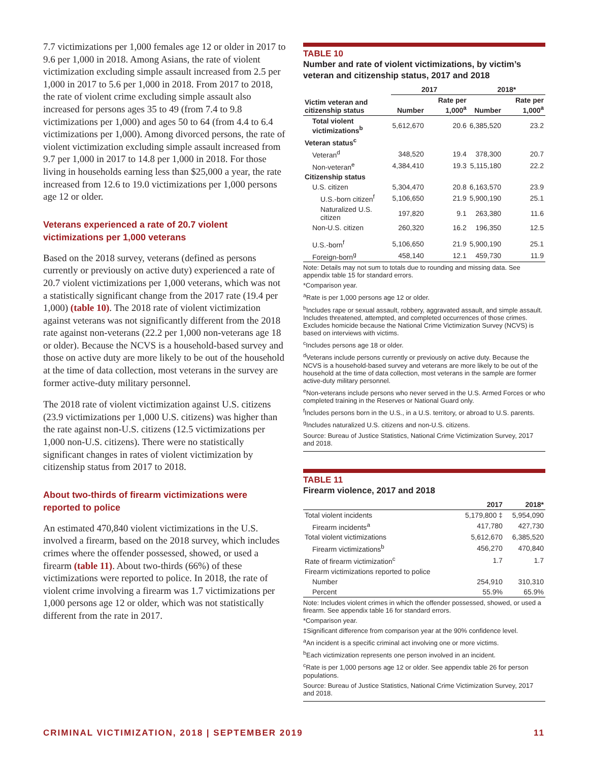7.7 victimizations per 1,000 females age 12 or older in 2017 to 9.6 per 1,000 in 2018. Among Asians, the rate of violent victimization excluding simple assault increased from 2.5 per 1,000 in 2017 to 5.6 per 1,000 in 2018. From 2017 to 2018, the rate of violent crime excluding simple assault also increased for persons ages 35 to 49 (from 7.4 to 9.8 victimizations per 1,000) and ages 50 to 64 (from 4.4 to 6.4 victimizations per 1,000). Among divorced persons, the rate of violent victimization excluding simple assault increased from 9.7 per 1,000 in 2017 to 14.8 per 1,000 in 2018. For those living in households earning less than $25,000 a year, the rate increased from 12.6 to 19.0 victimizations per 1,000 persons age 12 or older.
Veterans experienced a rate of 20.7 violent victimizations per 1,000 veterans
Based on the 2018 survey, veterans (defined as persons currently or previously on active duty) experienced a rate of 20.7 violent victimizations per 1,000 veterans, which was not a statistically significant change from the 2017 rate (19.4 per 1,000) (table 10). The 2018 rate of violent victimization against veterans was not significantly different from the 2018 rate against non-veterans (22.2 per 1,000 non-veterans age 18 or older). Because the NCVS is a household-based survey and those on active duty are more likely to be out of the household at the time of data collection, most veterans in the survey are former active-duty military personnel.
The 2018 rate of violent victimization against U.S. citizens (23.9 victimizations per 1,000 U.S. citizens) was higher than the rate against non-U.S. citizens (12.5 victimizations per 1,000 non-U.S. citizens). There were no statistically significant changes in rates of violent victimization by citizenship status from 2017 to 2018.
About two-thirds of firearm victimizations were reported to police
An estimated 470,840 violent victimizations in the U.S. involved a firearm, based on the 2018 survey, which includes crimes where the offender possessed, showed, or used a firearm (table 11). About two-thirds (66%) of these victimizations were reported to police. In 2018, the rate of violent crime involving a firearm was 1.7 victimizations per 1,000 persons age 12 or older, which was not statistically different from the rate in 2017.
TABLE 10
Number and rate of violent victimizations, by victim’s veteran and citizenship status, 2017 and 2018
| | 2017 | | 2018* | |
| --- | --- | --- | --- | --- |
| Victim veteran and citizenship status | Number | Rate per 1,000<sup>a</sup> | Number | Rate per 1,000<sup>a</sup> |
| Total violent victimizations<sup>b</sup> | 5,612,670 | 20.6 | 6,385,520 | 23.2 |
| Veteran status<sup>c</sup> | | | | |
| Veteran<sup>d</sup> | 348,520 | 19.4 | 378,300 | 20.7 |
| Non-veteran<sup>e</sup> | 4,384,410 | 19.3 | 5,115,180 | 22.2 |
| Citizenship status | | | | |
| U.S. citizen | 5,304,470 | 20.8 | 6,163,570 | 23.9 |
| U.S.-born citizen<sup>f</sup> | 5,106,650 | 21.9 | 5,900,190 | 25.1 |
| Naturalized U.S. citizen | 197,820 | 9.1 | 263,380 | 11.6 |
| Non-U.S. citizen | 260,320 | 16.2 | 196,350 | 12.5 |
| U.S.-born<sup>f</sup> | 5,106,650 | 21.9 | 5,900,190 | 25.1 |
| Foreign-born<sup>g</sup> | 458,140 | 12.1 | 459,730 | 11.9 |
Note: Details may not sum to totals due to rounding and missing data. See appendix table 15 for standard errors.
*Comparison year.
<sup>a</sup> Rate is per 1,000 persons age 12 or older.
<sup>b</sup> Includes rape or sexual assault, robbery, aggravated assault, and simple assault. Includes threatened, attempted, and completed occurrences of those crimes. Excludes homicide because the National Crime Victimization Survey (NCVS) is based on interviews with victims.
<sup>c</sup> Includes persons age 18 or older.
<sup>d</sup> Veterans include persons currently or previously on active duty. Because the NCVS is a household-based survey and veterans are more likely to be out of the household at the time of data collection, most veterans in the sample are former active-duty military personnel.
<sup>e</sup> Non-veterans include persons who never served in the U.S. Armed Forces or who completed training in the Reserves or National Guard only.
<sup>f</sup> Includes persons born in the U.S., in a U.S. territory, or abroad to U.S. parents.
<sup>g</sup> Includes naturalized U.S. citizens and non-U.S. citizens.
Source: Bureau of Justice Statistics, National Crime Victimization Survey, 2017 and 2018.
TABLE 11
Firearm violence, 2017 and 2018
| | 2017 | 2018* |
| --- | --- | --- |
| Total violent incidents | 5,179,800 ‡ | 5,954,090 |
| Firearm incidents<sup>a</sup> | 417,780 | 427,730 |
| Total violent victimizations | 5,612,670 | 6,385,520 |
| Firearm victimizations<sup>b</sup> | 456,270 | 470,840 |
| Rate of firearm victimization<sup>c</sup> | 1.7 | 1.7 |
| Firearm victimizations reported to police | | |
| Number | 254,910 | 310,310 |
| Percent | 55.9% | 65.9% |
Note: Includes violent crimes in which the offender possessed, showed, or used a firearm. See appendix table 16 for standard errors.
*Comparison year.
‡Significant difference from comparison year at the 90% confidence level.
<sup>a</sup> An incident is a specific criminal act involving one or more victims.
<sup>b</sup> Each victimization represents one person involved in an incident.
<sup>c</sup> Rate is per 1,000 persons age 12 or older. See appendix table 26 for person populations.
Source: Bureau of Justice Statistics, National Crime Victimization Survey, 2017 and 2018.
CRIMINAL VICTIMIZATION, 2018 | SEPTEMBER 2019 11